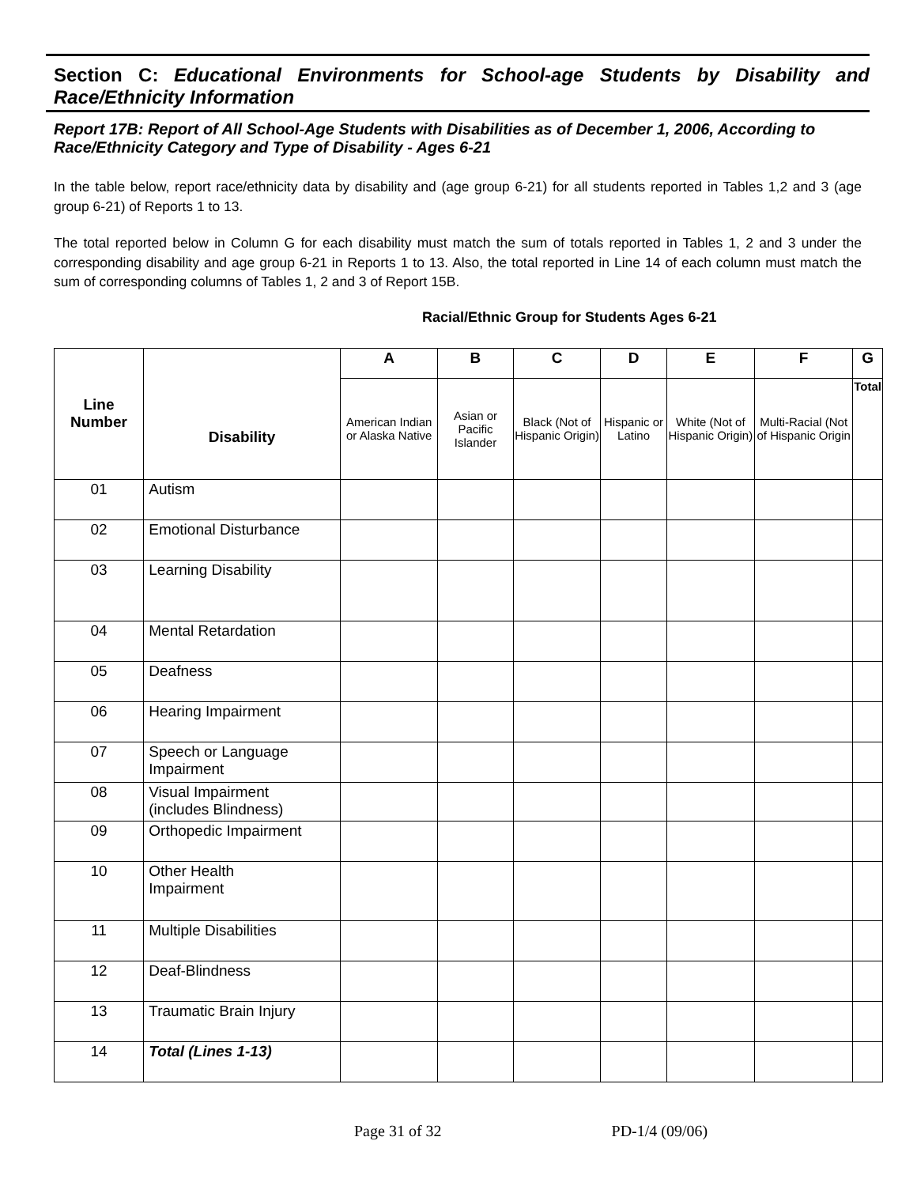Section C: Educational Environments for School-age Students by Disability and Race/Ethnicity Information
Report 17B: Report of All School-Age Students with Disabilities as of December 1, 2006, According to Race/Ethnicity Category and Type of Disability - Ages 6-21
In the table below, report race/ethnicity data by disability and (age group 6-21) for all students reported in Tables 1,2 and 3 (age group 6-21) of Reports 1 to 13.
The total reported below in Column G for each disability must match the sum of totals reported in Tables 1, 2 and 3 under the corresponding disability and age group 6-21 in Reports 1 to 13. Also, the total reported in Line 14 of each column must match the sum of corresponding columns of Tables 1, 2 and 3 of Report 15B.
Racial/Ethnic Group for Students Ages 6-21
| Line Number | Disability | A | B | C | D | E | F | G |
| --- | --- | --- | --- | --- | --- | --- | --- | --- |
| | | American Indian or Alaska Native | Asian or Pacific Islander | Black (Not of Hispanic Origin) | Hispanic or Latino | White (Not of Hispanic Origin) | Multi-Racial (Not of Hispanic Origin | Total |
| 01 | Autism | | | | | | | |
| 02 | Emotional Disturbance | | | | | | | |
| 03 | Learning Disability | | | | | | | |
| 04 | Mental Retardation | | | | | | | |
| 05 | Deafness | | | | | | | |
| 06 | Hearing Impairment | | | | | | | |
| 07 | Speech or Language Impairment | | | | | | | |
| 08 | Visual Impairment (includes Blindness) | | | | | | | |
| 09 | Orthopedic Impairment | | | | | | | |
| 10 | Other Health Impairment | | | | | | | |
| 11 | Multiple Disabilities | | | | | | | |
| 12 | Deaf-Blindness | | | | | | | |
| 13 | Traumatic Brain Injury | | | | | | | |
| 14 | Total (Lines 1-13) | | | | | | | |
Page 31 of 32 PD-1/4 (09/06)